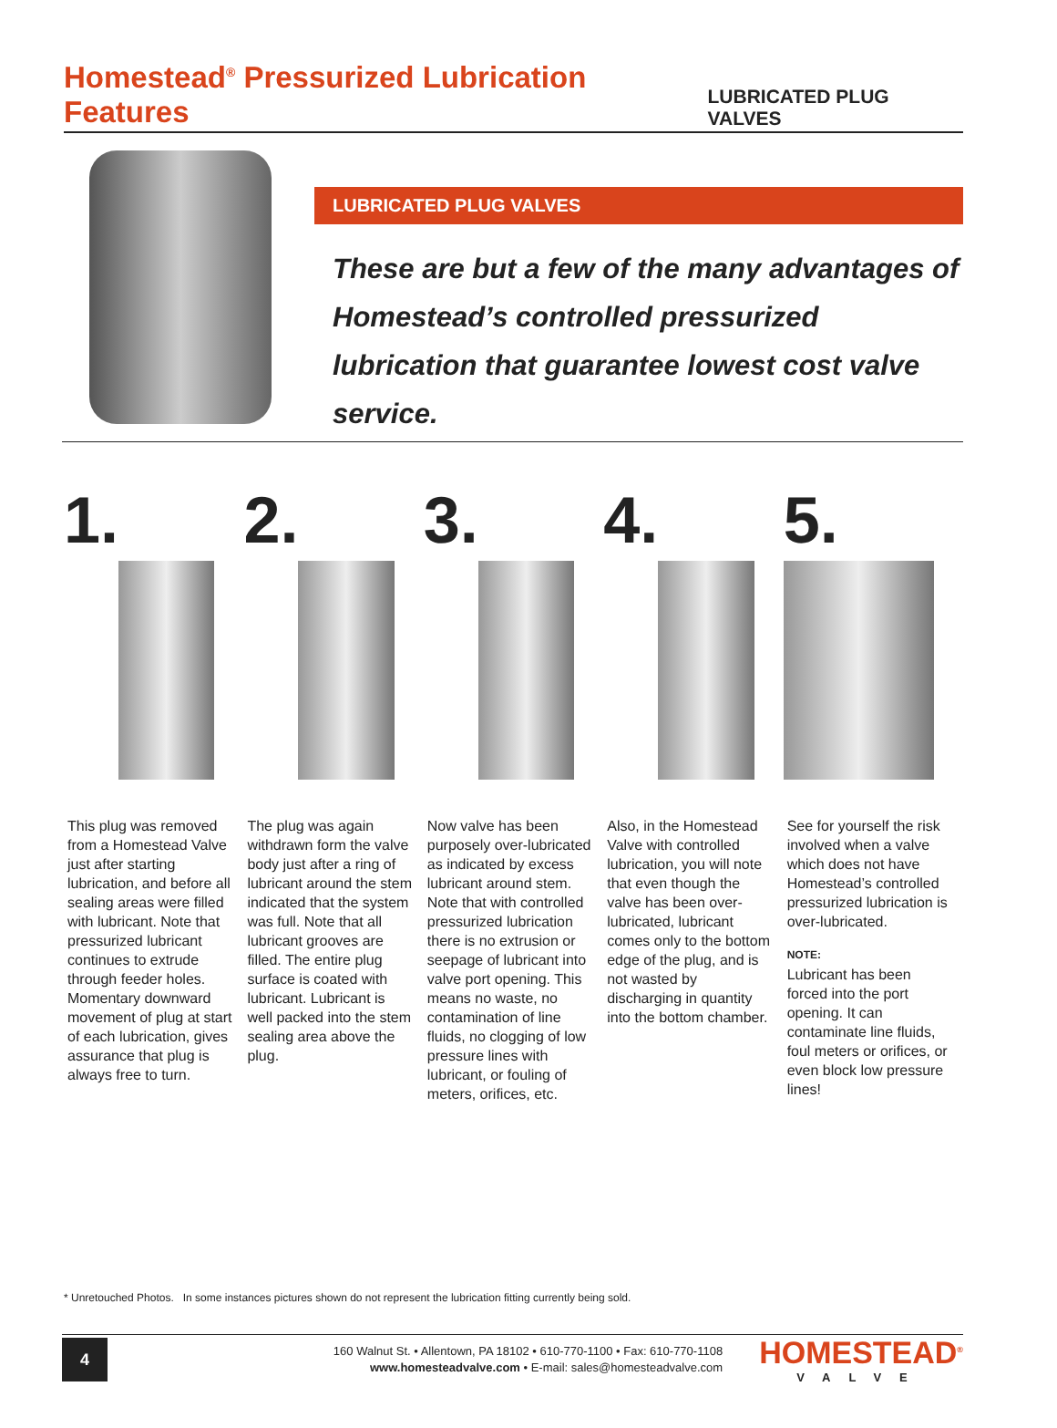Homestead<sup>®</sup> Pressurized Lubrication Features
LUBRICATED PLUG VALVES
LUBRICATED PLUG VALVES
These are but a few of the many advantages of Homestead’s controlled pressurized lubrication that guarantee lowest cost valve service.
1.
This plug was removed from a Homestead Valve just after starting lubrication, and before all sealing areas were filled with lubricant. Note that pressurized lubricant continues to extrude through feeder holes. Momentary downward movement of plug at start of each lubrication, gives assurance that plug is always free to turn.
2.
The plug was again withdrawn form the valve body just after a ring of lubricant around the stem indicated that the system was full. Note that all lubricant grooves are filled. The entire plug surface is coated with lubricant. Lubricant is well packed into the stem sealing area above the plug.
3.
Now valve has been purposely over-lubricated as indicated by excess lubricant around stem. Note that with controlled pressurized lubrication there is no extrusion or seepage of lubricant into valve port opening. This means no waste, no contamination of line fluids, no clogging of low pressure lines with lubricant, or fouling of meters, orifices, etc.
4.
Also, in the Homestead Valve with controlled lubrication, you will note that even though the valve has been over-lubricated, lubricant comes only to the bottom edge of the plug, and is not wasted by discharging in quantity into the bottom chamber.
5.
See for yourself the risk involved when a valve which does not have Homestead’s controlled pressurized lubrication is over-lubricated.
NOTE:
Lubricant has been forced into the port opening. It can contaminate line fluids, foul meters or orifices, or even block low pressure lines!
* Unretouched Photos. In some instances pictures shown do not represent the lubrication fitting currently being sold.
4
160 Walnut St. • Allentown, PA 18102 • 610-770-1100 • Fax: 610-770-1108
www.homesteadvalve.com • E-mail: sales@homesteadvalve.com
HOMESTEAD<sup>®</sup>
VALVE